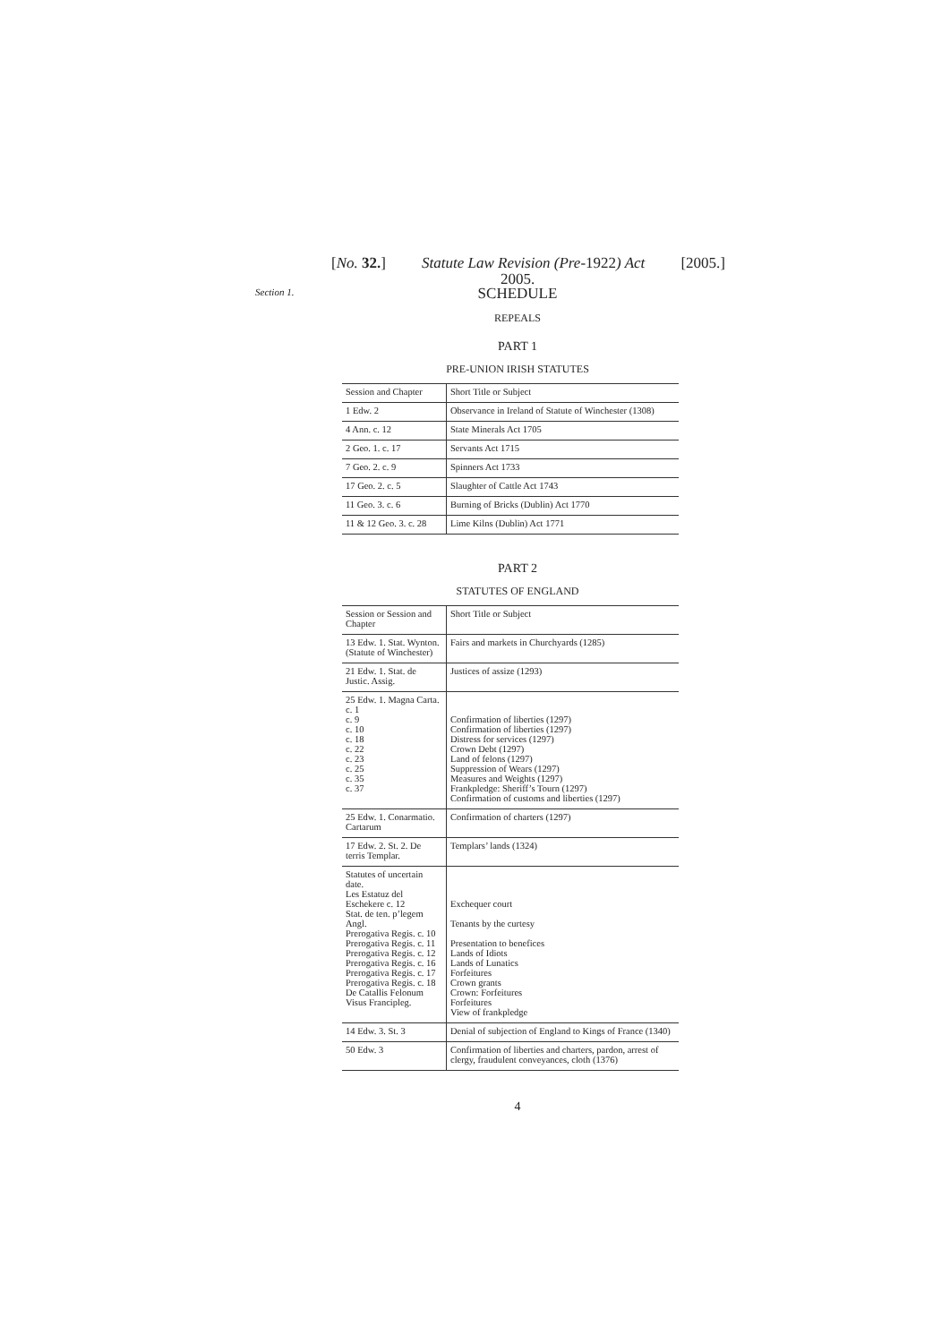[No. 32.] Statute Law Revision (Pre-1922) Act [2005.]
2005.
SCHEDULE
Section 1.
REPEALS
PART 1
PRE-UNION IRISH STATUTES
| Session and Chapter | Short Title or Subject |
| 1 Edw. 2 | Observance in Ireland of Statute of Winchester (1308) |
| 4 Ann. c. 12 | State Minerals Act 1705 |
| 2 Geo. 1. c. 17 | Servants Act 1715 |
| 7 Geo. 2. c. 9 | Spinners Act 1733 |
| 17 Geo. 2. c. 5 | Slaughter of Cattle Act 1743 |
| 11 Geo. 3. c. 6 | Burning of Bricks (Dublin) Act 1770 |
| 11 & 12 Geo. 3. c. 28 | Lime Kilns (Dublin) Act 1771 |
PART 2
STATUTES OF ENGLAND
| Session or Session and Chapter | Short Title or Subject |
| 13 Edw. 1. Stat. Wynton. (Statute of Winchester) | Fairs and markets in Churchyards (1285) |
| 21 Edw. 1. Stat. de Justic. Assig. | Justices of assize (1293) |
| 25 Edw. 1. Magna Carta. c. 1 c. 9 c. 10 c. 18 c. 22 c. 23 c. 25 c. 35 c. 37 | Confirmation of liberties (1297) Confirmation of liberties (1297) Distress for services (1297) Crown Debt (1297) Land of felons (1297) Suppression of Wears (1297) Measures and Weights (1297) Frankpledge: Sheriff’s Tourn (1297) Confirmation of customs and liberties (1297) |
| 25 Edw. 1. Conarmatio. Cartarum | Confirmation of charters (1297) |
| 17 Edw. 2. St. 2. De terris Templar. | Templars’ lands (1324) |
| Statutes of uncertain date. Les Estatuz del Eschekere c. 12 Stat. de ten. p’legem Angl. Prerogativa Regis. c. 10 Prerogativa Regis. c. 11 Prerogativa Regis. c. 12 Prerogativa Regis. c. 16 Prerogativa Regis. c. 17 Prerogativa Regis. c. 18 De Catallis Felonum Visus Francipleg. | Exchequer court Tenants by the curtesy Presentation to benefices Lands of Idiots Lands of Lunatics Forfeitures Crown grants Crown: Forfeitures Forfeitures View of frankpledge |
| 14 Edw. 3. St. 3 | Denial of subjection of England to Kings of France (1340) |
| 50 Edw. 3 | Confirmation of liberties and charters, pardon, arrest of clergy, fraudulent conveyances, cloth (1376) |
4